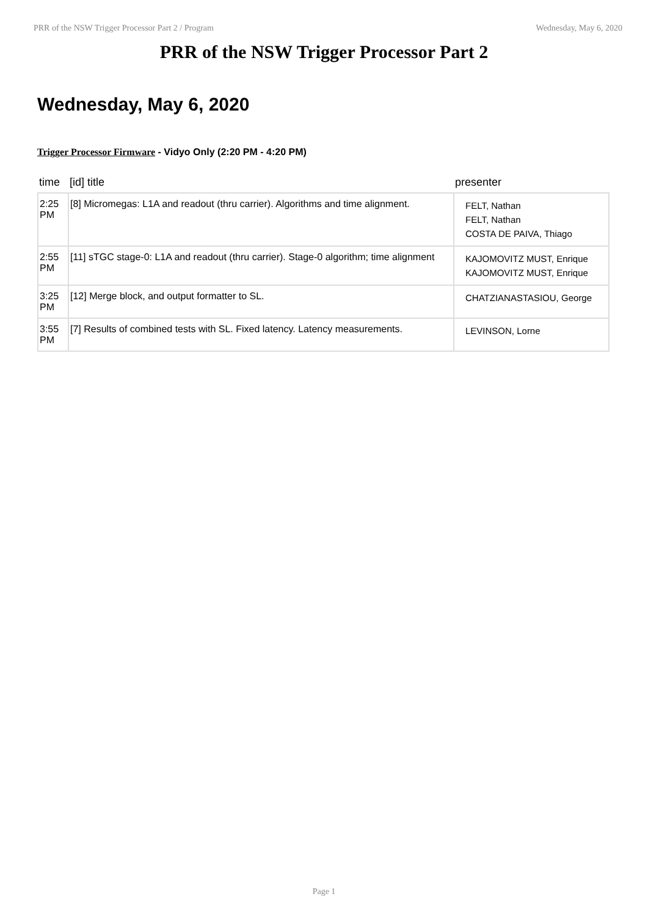PRR of the NSW Trigger Processor Part 2 / Program Wednesday, May 6, 2020
PRR of the NSW Trigger Processor Part 2
Wednesday, May 6, 2020
Trigger Processor Firmware - Vidyo Only (2:20 PM - 4:20 PM)
| time | [id] title | presenter |
| --- | --- | --- |
| 2:25 PM | [8] Micromegas: L1A and readout (thru carrier). Algorithms and time alignment. | FELT, Nathan FELT, Nathan COSTA DE PAIVA, Thiago |
| 2:55 PM | [11] sTGC stage-0: L1A and readout (thru carrier). Stage-0 algorithm; time alignment | KAJOMOVITZ MUST, Enrique KAJOMOVITZ MUST, Enrique |
| 3:25 PM | [12] Merge block, and output formatter to SL. | CHATZIANASTASIOU, George |
| 3:55 PM | [7] Results of combined tests with SL. Fixed latency. Latency measurements. | LEVINSON, Lorne |
Page 1